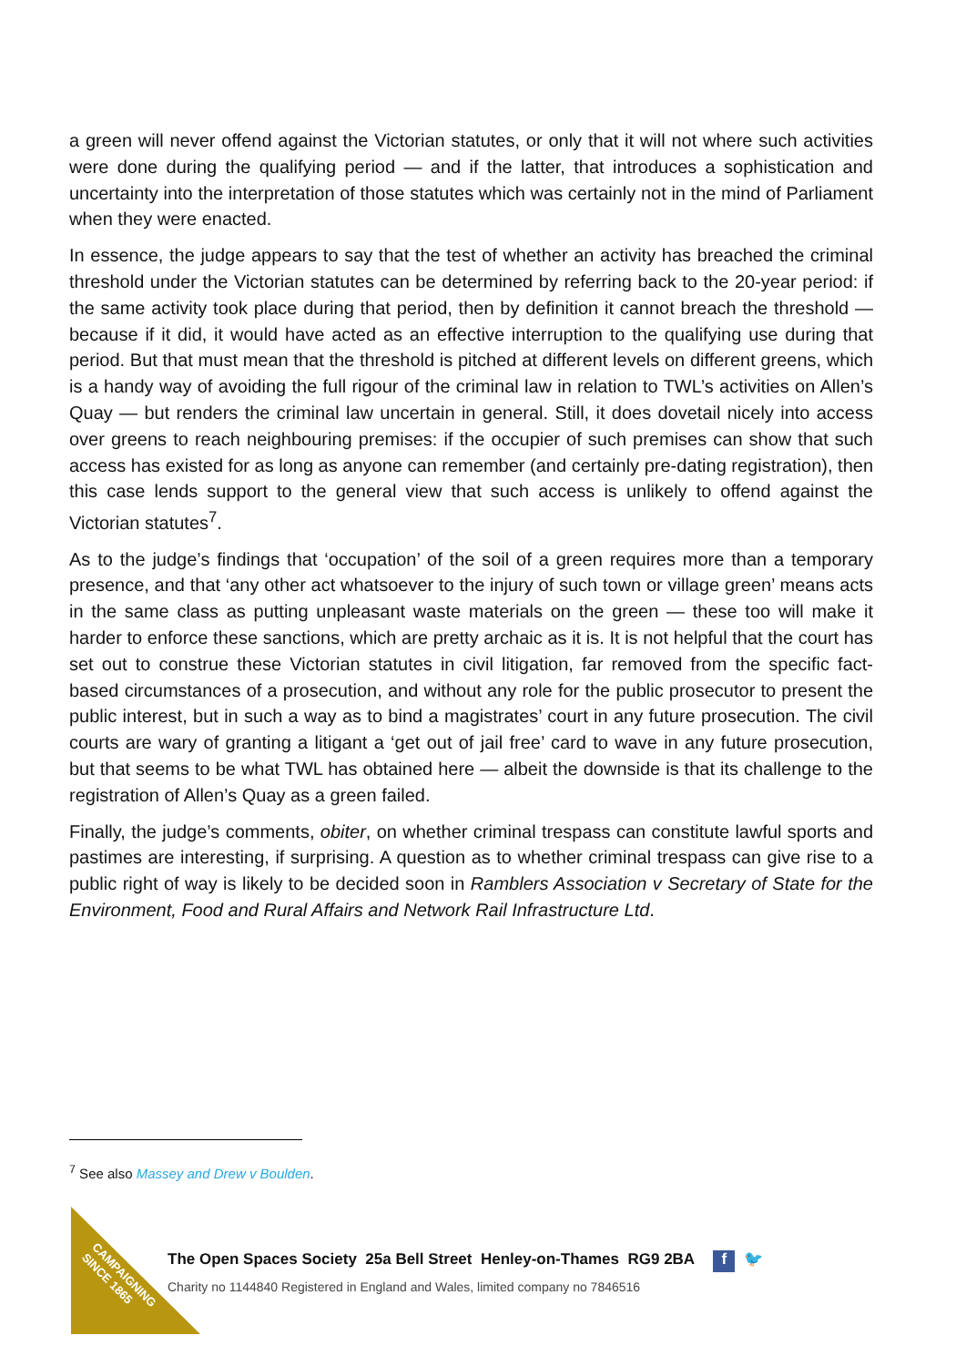a green will never offend against the Victorian statutes, or only that it will not where such activities were done during the qualifying period — and if the latter, that introduces a sophistication and uncertainty into the interpretation of those statutes which was certainly not in the mind of Parliament when they were enacted.
In essence, the judge appears to say that the test of whether an activity has breached the criminal threshold under the Victorian statutes can be determined by referring back to the 20-year period: if the same activity took place during that period, then by definition it cannot breach the threshold — because if it did, it would have acted as an effective interruption to the qualifying use during that period. But that must mean that the threshold is pitched at different levels on different greens, which is a handy way of avoiding the full rigour of the criminal law in relation to TWL’s activities on Allen’s Quay — but renders the criminal law uncertain in general. Still, it does dovetail nicely into access over greens to reach neighbouring premises: if the occupier of such premises can show that such access has existed for as long as anyone can remember (and certainly pre-dating registration), then this case lends support to the general view that such access is unlikely to offend against the Victorian statutes<sup>7</sup>.
As to the judge’s findings that ‘occupation’ of the soil of a green requires more than a temporary presence, and that ‘any other act whatsoever to the injury of such town or village green’ means acts in the same class as putting unpleasant waste materials on the green — these too will make it harder to enforce these sanctions, which are pretty archaic as it is. It is not helpful that the court has set out to construe these Victorian statutes in civil litigation, far removed from the specific fact-based circumstances of a prosecution, and without any role for the public prosecutor to present the public interest, but in such a way as to bind a magistrates’ court in any future prosecution. The civil courts are wary of granting a litigant a ‘get out of jail free’ card to wave in any future prosecution, but that seems to be what TWL has obtained here — albeit the downside is that its challenge to the registration of Allen’s Quay as a green failed.
Finally, the judge’s comments, obiter, on whether criminal trespass can constitute lawful sports and pastimes are interesting, if surprising. A question as to whether criminal trespass can give rise to a public right of way is likely to be decided soon in Ramblers Association v Secretary of State for the Environment, Food and Rural Affairs and Network Rail Infrastructure Ltd.
<sup>7</sup> See also Massey and Drew v Boulden.
CAMPAIGNING
SINCE 1865
The Open Spaces Society 25a Bell Street Henley-on-Thames RG9 2BA f 🐦
Charity no 1144840 Registered in England and Wales, limited company no 7846516